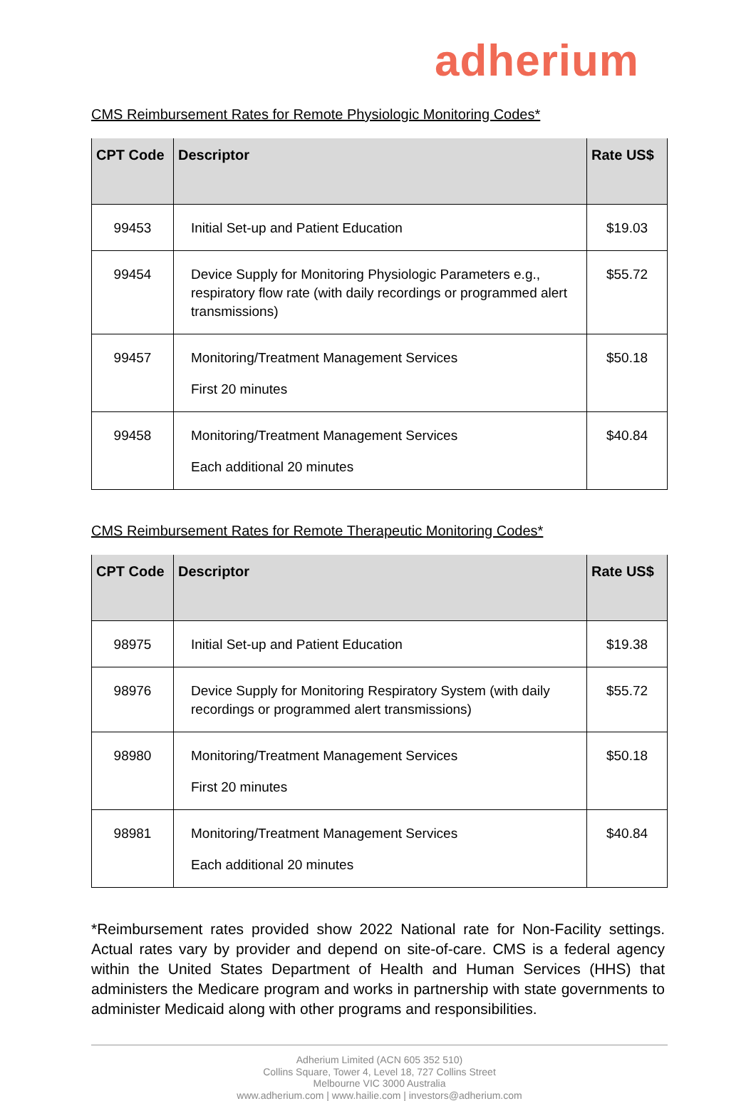adherium
CMS Reimbursement Rates for Remote Physiologic Monitoring Codes*
| CPT Code | Descriptor | Rate US$ |
| --- | --- | --- |
| 99453 | Initial Set-up and Patient Education | $19.03 |
| 99454 | Device Supply for Monitoring Physiologic Parameters e.g., respiratory flow rate (with daily recordings or programmed alert transmissions) | $55.72 |
| 99457 | Monitoring/Treatment Management Services First 20 minutes | $50.18 |
| 99458 | Monitoring/Treatment Management Services Each additional 20 minutes | $40.84 |
CMS Reimbursement Rates for Remote Therapeutic Monitoring Codes*
| CPT Code | Descriptor | Rate US$ |
| --- | --- | --- |
| 98975 | Initial Set-up and Patient Education | $19.38 |
| 98976 | Device Supply for Monitoring Respiratory System (with daily recordings or programmed alert transmissions) | $55.72 |
| 98980 | Monitoring/Treatment Management Services First 20 minutes | $50.18 |
| 98981 | Monitoring/Treatment Management Services Each additional 20 minutes | $40.84 |
*Reimbursement rates provided show 2022 National rate for Non-Facility settings. Actual rates vary by provider and depend on site-of-care. CMS is a federal agency within the United States Department of Health and Human Services (HHS) that administers the Medicare program and works in partnership with state governments to administer Medicaid along with other programs and responsibilities.
Adherium Limited (ACN 605 352 510)
Collins Square, Tower 4, Level 18, 727 Collins Street
Melbourne VIC 3000 Australia
www.adherium.com | www.hailie.com | investors@adherium.com